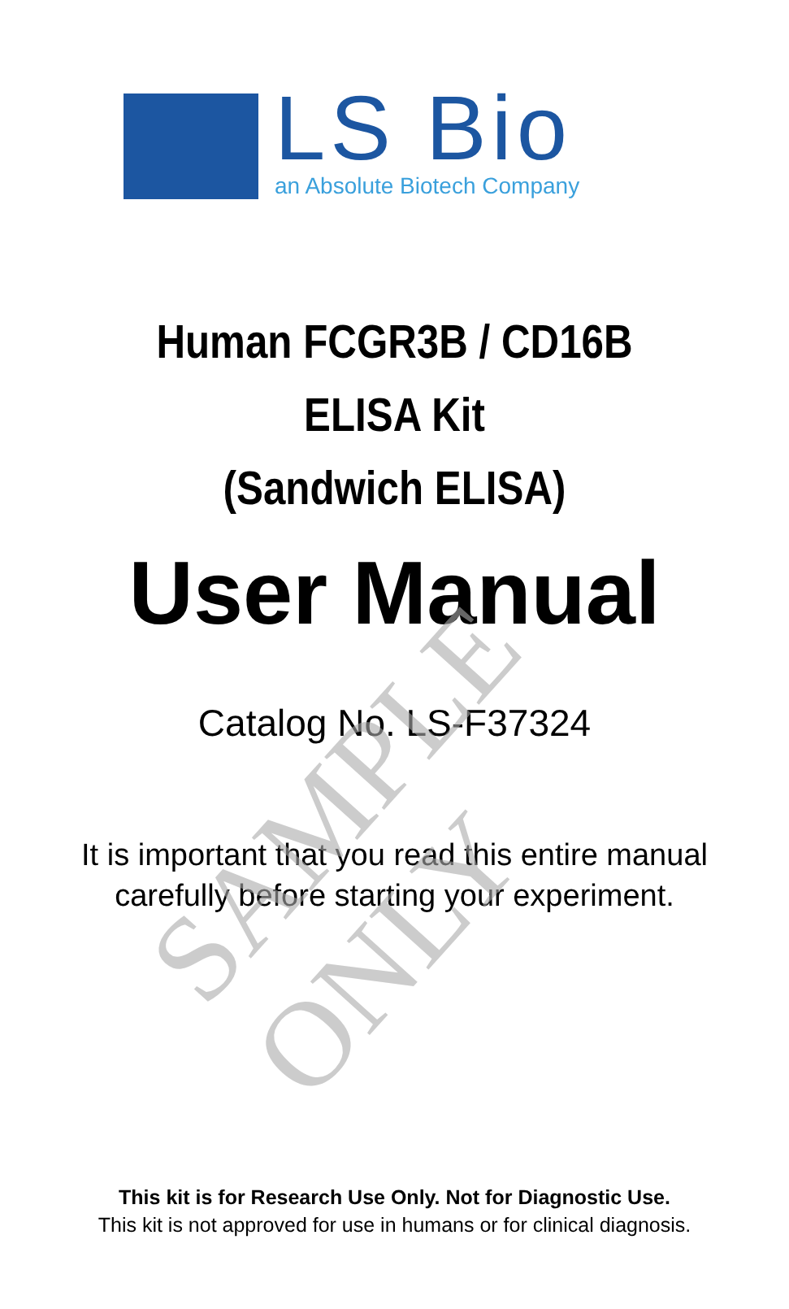LS Bio
an Absolute Biotech Company
SAMPLE ONLY
Human FCGR3B / CD16B
ELISA Kit
(Sandwich ELISA)
User Manual
Catalog No. LS-F37324
It is important that you read this entire manual
carefully before starting your experiment.
This kit is for Research Use Only. Not for Diagnostic Use.
This kit is not approved for use in humans or for clinical diagnosis.